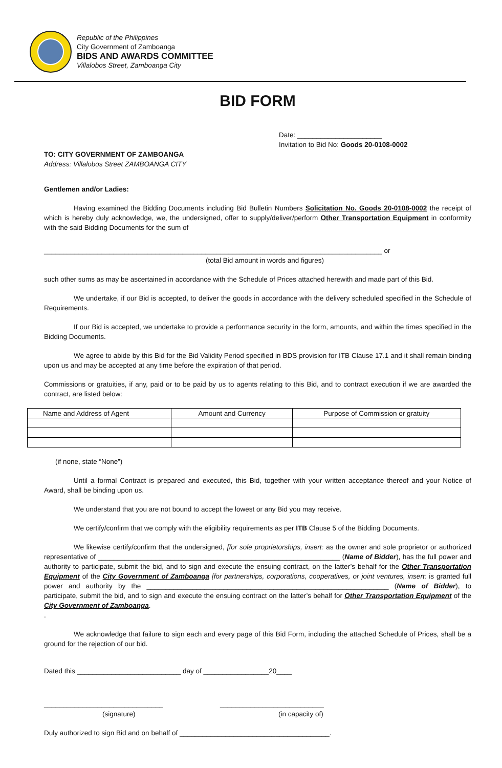Republic of the Philippines
City Government of Zamboanga
BIDS AND AWARDS COMMITTEE
Villalobos Street, Zamboanga City
BID FORM
Date: ______________________
Invitation to Bid No: Goods 20-0108-0002
TO: CITY GOVERNMENT OF ZAMBOANGA
Address: Villalobos Street ZAMBOANGA CITY
Gentlemen and/or Ladies:
Having examined the Bidding Documents including Bid Bulletin Numbers Solicitation No. Goods 20-0108-0002 the receipt of which is hereby duly acknowledge, we, the undersigned, offer to supply/deliver/perform Other Transportation Equipment in conformity with the said Bidding Documents for the sum of
________________________________________________________________________________________ or
(total Bid amount in words and figures)
such other sums as may be ascertained in accordance with the Schedule of Prices attached herewith and made part of this Bid.
We undertake, if our Bid is accepted, to deliver the goods in accordance with the delivery scheduled specified in the Schedule of Requirements.
If our Bid is accepted, we undertake to provide a performance security in the form, amounts, and within the times specified in the Bidding Documents.
We agree to abide by this Bid for the Bid Validity Period specified in BDS provision for ITB Clause 17.1 and it shall remain binding upon us and may be accepted at any time before the expiration of that period.
Commissions or gratuities, if any, paid or to be paid by us to agents relating to this Bid, and to contract execution if we are awarded the contract, are listed below:
| Name and Address of Agent | Amount and Currency | Purpose of Commission or gratuity |
(if none, state “None”)
Until a formal Contract is prepared and executed, this Bid, together with your written acceptance thereof and your Notice of Award, shall be binding upon us.
We understand that you are not bound to accept the lowest or any Bid you may receive.
We certify/confirm that we comply with the eligibility requirements as per ITB Clause 5 of the Bidding Documents.
We likewise certify/confirm that the undersigned, [for sole proprietorships, insert: as the owner and sole proprietor or authorized representative of _______________________________________________________________ (Name of Bidder), has the full power and authority to participate, submit the bid, and to sign and execute the ensuing contract, on the latter’s behalf for the Other Transportation Equipment of the City Government of Zamboanga [for partnerships, corporations, cooperatives, or joint ventures, insert: is granted full power and authority by the _______________________________________________________________ (Name of Bidder), to participate, submit the bid, and to sign and execute the ensuing contract on the latter’s behalf for Other Transportation Equipment of the City Government of Zamboanga.
.
We acknowledge that failure to sign each and every page of this Bid Form, including the attached Schedule of Prices, shall be a ground for the rejection of our bid.
Dated this ___________________________ day of _________________20____
_______________________________
(signature)
___________________________
(in capacity of)
Duly authorized to sign Bid and on behalf of _______________________________________.